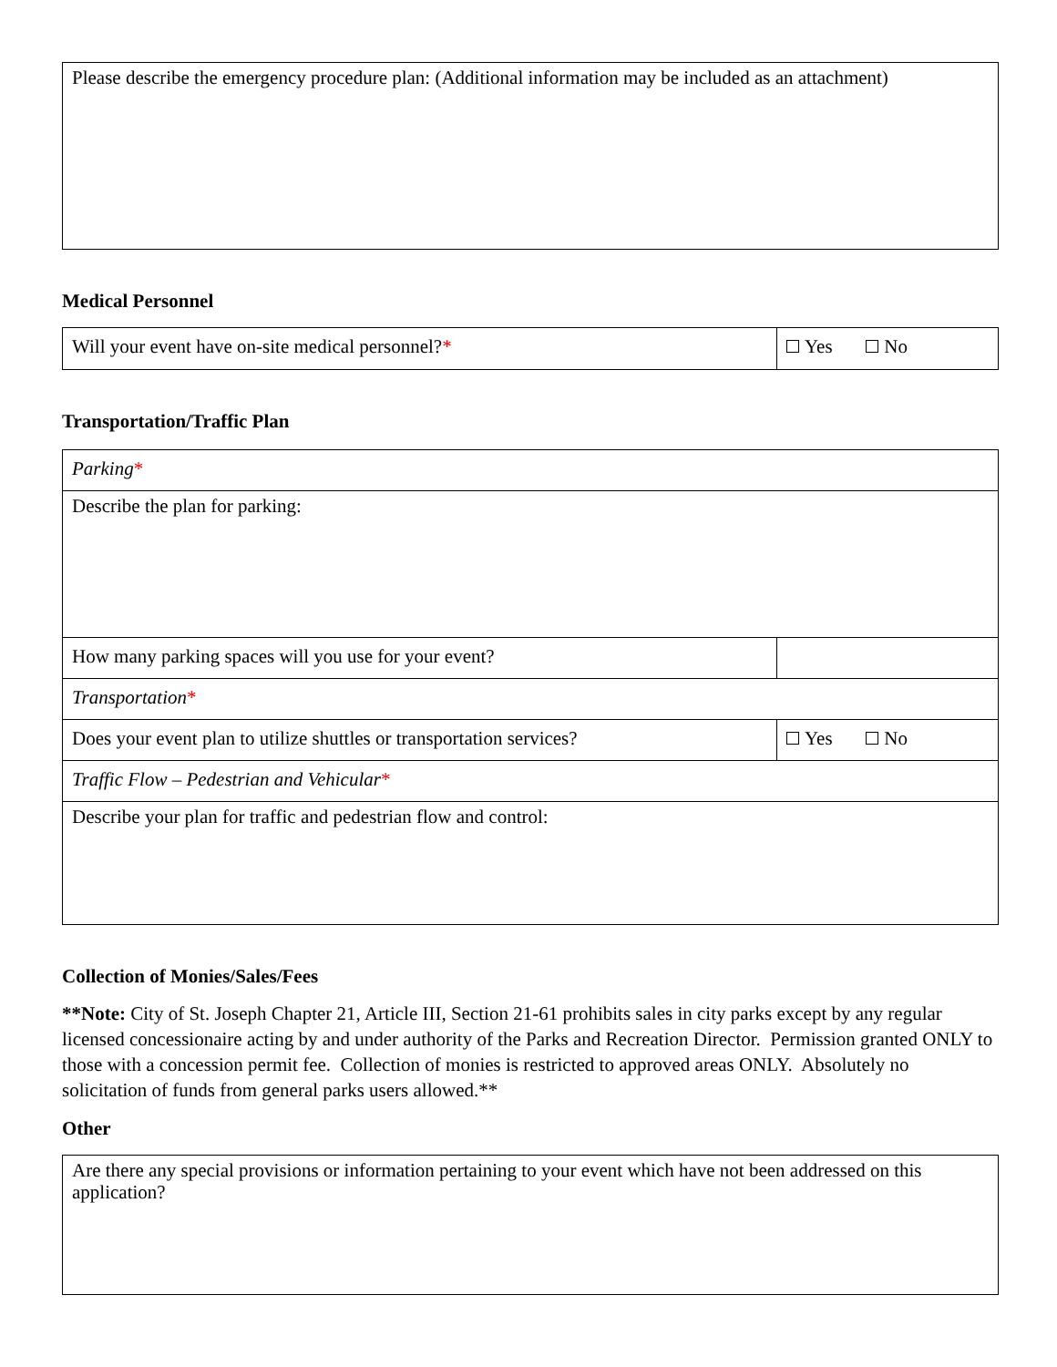| Please describe the emergency procedure plan: (Additional information may be included as an attachment) |
Medical Personnel
| Will your event have on-site medical personnel? * | Yes No |
Transportation/Traffic Plan
| Parking * | |
| Describe the plan for parking: | |
| How many parking spaces will you use for your event? | |
| Transportation * | |
| Does your event plan to utilize shuttles or transportation services? | Yes No |
| Traffic Flow – Pedestrian and Vehicular * | |
| Describe your plan for traffic and pedestrian flow and control: | |
Collection of Monies/Sales/Fees
**Note: City of St. Joseph Chapter 21, Article III, Section 21-61 prohibits sales in city parks except by any regular licensed concessionaire acting by and under authority of the Parks and Recreation Director. Permission granted ONLY to those with a concession permit fee. Collection of monies is restricted to approved areas ONLY. Absolutely no solicitation of funds from general parks users allowed.**
Other
| Are there any special provisions or information pertaining to your event which have not been addressed on this application? |